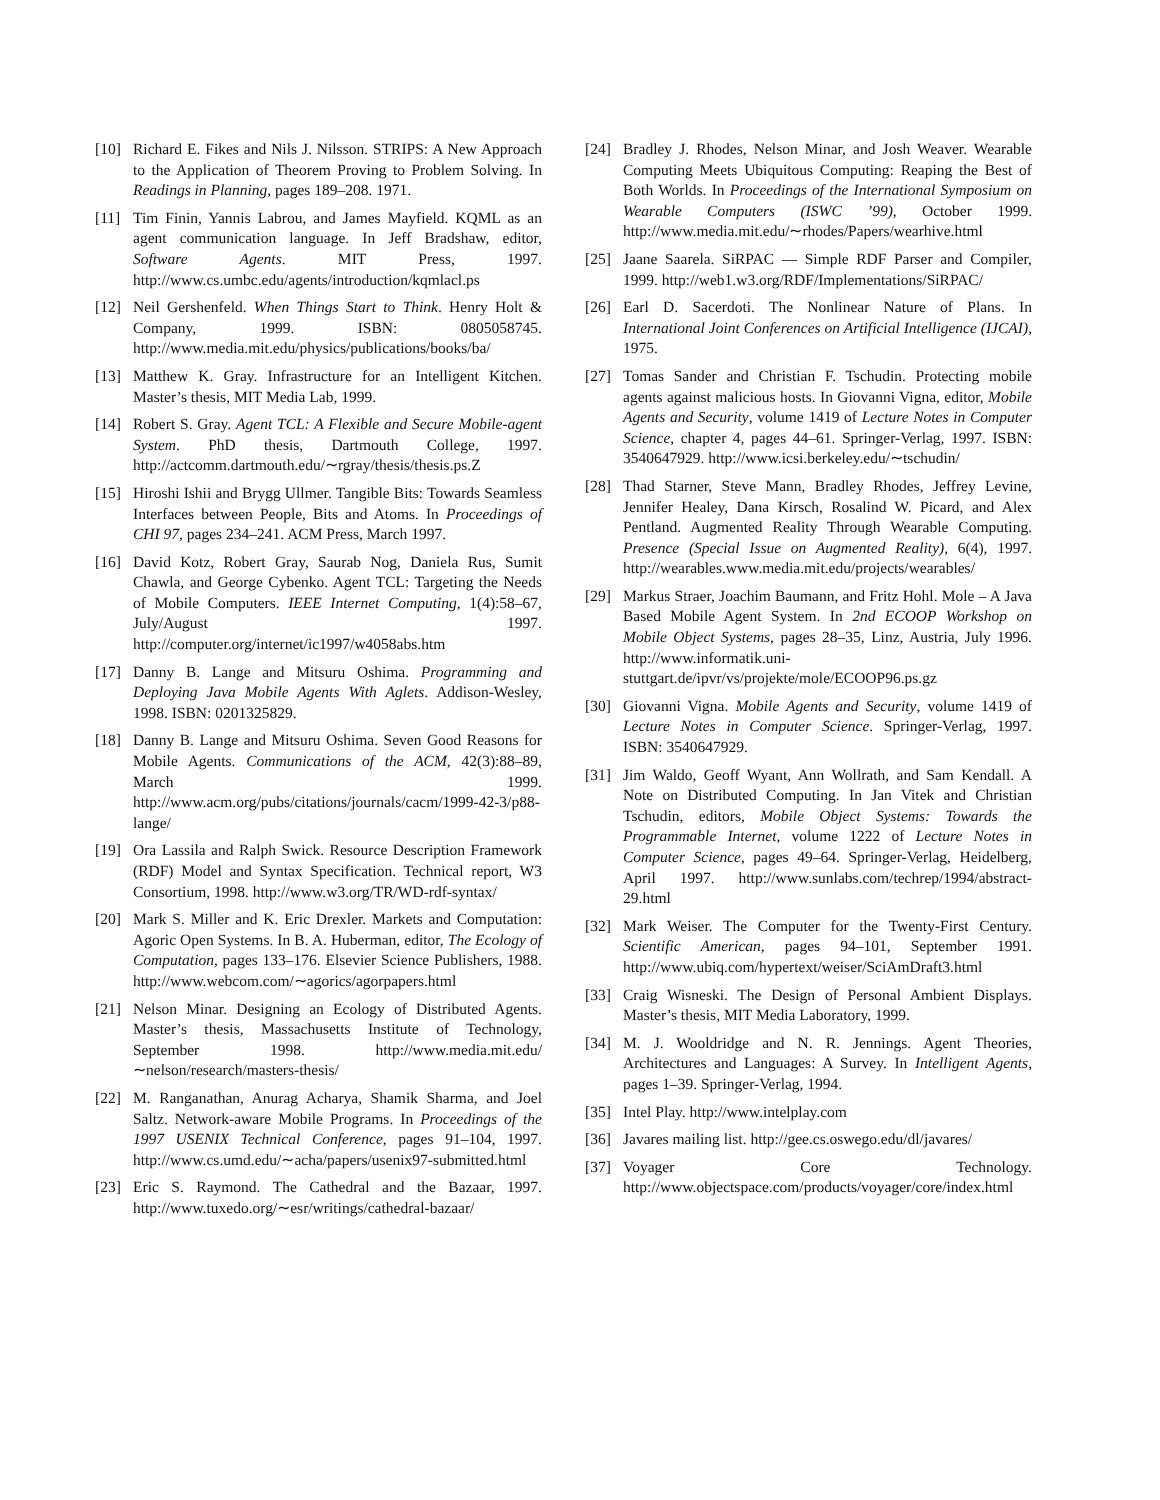[10] Richard E. Fikes and Nils J. Nilsson. STRIPS: A New Approach to the Application of Theorem Proving to Problem Solving. In Readings in Planning, pages 189–208. 1971.
[11] Tim Finin, Yannis Labrou, and James Mayfield. KQML as an agent communication language. In Jeff Bradshaw, editor, Software Agents. MIT Press, 1997. http://www.cs.umbc.edu/agents/introduction/kqmlacl.ps
[12] Neil Gershenfeld. When Things Start to Think. Henry Holt & Company, 1999. ISBN: 0805058745. http://www.media.mit.edu/physics/publications/books/ba/
[13] Matthew K. Gray. Infrastructure for an Intelligent Kitchen. Master’s thesis, MIT Media Lab, 1999.
[14] Robert S. Gray. Agent TCL: A Flexible and Secure Mobile-agent System. PhD thesis, Dartmouth College, 1997. http://actcomm.dartmouth.edu/∼rgray/thesis/thesis.ps.Z
[15] Hiroshi Ishii and Brygg Ullmer. Tangible Bits: Towards Seamless Interfaces between People, Bits and Atoms. In Proceedings of CHI 97, pages 234–241. ACM Press, March 1997.
[16] David Kotz, Robert Gray, Saurab Nog, Daniela Rus, Sumit Chawla, and George Cybenko. Agent TCL: Targeting the Needs of Mobile Computers. IEEE Internet Computing, 1(4):58–67, July/August 1997. http://computer.org/internet/ic1997/w4058abs.htm
[17] Danny B. Lange and Mitsuru Oshima. Programming and Deploying Java Mobile Agents With Aglets. Addison-Wesley, 1998. ISBN: 0201325829.
[18] Danny B. Lange and Mitsuru Oshima. Seven Good Reasons for Mobile Agents. Communications of the ACM, 42(3):88–89, March 1999. http://www.acm.org/pubs/citations/journals/cacm/1999-42-3/p88-lange/
[19] Ora Lassila and Ralph Swick. Resource Description Framework (RDF) Model and Syntax Specification. Technical report, W3 Consortium, 1998. http://www.w3.org/TR/WD-rdf-syntax/
[20] Mark S. Miller and K. Eric Drexler. Markets and Computation: Agoric Open Systems. In B. A. Huberman, editor, The Ecology of Computation, pages 133–176. Elsevier Science Publishers, 1988. http://www.webcom.com/∼agorics/agorpapers.html
[21] Nelson Minar. Designing an Ecology of Distributed Agents. Master’s thesis, Massachusetts Institute of Technology, September 1998. http://www.media.mit.edu/∼nelson/research/masters-thesis/
[22] M. Ranganathan, Anurag Acharya, Shamik Sharma, and Joel Saltz. Network-aware Mobile Programs. In Proceedings of the 1997 USENIX Technical Conference, pages 91–104, 1997. http://www.cs.umd.edu/∼acha/papers/usenix97-submitted.html
[23] Eric S. Raymond. The Cathedral and the Bazaar, 1997. http://www.tuxedo.org/∼esr/writings/cathedral-bazaar/
[24] Bradley J. Rhodes, Nelson Minar, and Josh Weaver. Wearable Computing Meets Ubiquitous Computing: Reaping the Best of Both Worlds. In Proceedings of the International Symposium on Wearable Computers (ISWC ’99), October 1999. http://www.media.mit.edu/∼rhodes/Papers/wearhive.html
[25] Jaane Saarela. SiRPAC — Simple RDF Parser and Compiler, 1999. http://web1.w3.org/RDF/Implementations/SiRPAC/
[26] Earl D. Sacerdoti. The Nonlinear Nature of Plans. In International Joint Conferences on Artificial Intelligence (IJCAI), 1975.
[27] Tomas Sander and Christian F. Tschudin. Protecting mobile agents against malicious hosts. In Giovanni Vigna, editor, Mobile Agents and Security, volume 1419 of Lecture Notes in Computer Science, chapter 4, pages 44–61. Springer-Verlag, 1997. ISBN: 3540647929. http://www.icsi.berkeley.edu/∼tschudin/
[28] Thad Starner, Steve Mann, Bradley Rhodes, Jeffrey Levine, Jennifer Healey, Dana Kirsch, Rosalind W. Picard, and Alex Pentland. Augmented Reality Through Wearable Computing. Presence (Special Issue on Augmented Reality), 6(4), 1997. http://wearables.www.media.mit.edu/projects/wearables/
[29] Markus Straer, Joachim Baumann, and Fritz Hohl. Mole – A Java Based Mobile Agent System. In 2nd ECOOP Workshop on Mobile Object Systems, pages 28–35, Linz, Austria, July 1996. http://www.informatik.uni-stuttgart.de/ipvr/vs/projekte/mole/ECOOP96.ps.gz
[30] Giovanni Vigna. Mobile Agents and Security, volume 1419 of Lecture Notes in Computer Science. Springer-Verlag, 1997. ISBN: 3540647929.
[31] Jim Waldo, Geoff Wyant, Ann Wollrath, and Sam Kendall. A Note on Distributed Computing. In Jan Vitek and Christian Tschudin, editors, Mobile Object Systems: Towards the Programmable Internet, volume 1222 of Lecture Notes in Computer Science, pages 49–64. Springer-Verlag, Heidelberg, April 1997. http://www.sunlabs.com/techrep/1994/abstract-29.html
[32] Mark Weiser. The Computer for the Twenty-First Century. Scientific American, pages 94–101, September 1991. http://www.ubiq.com/hypertext/weiser/SciAmDraft3.html
[33] Craig Wisneski. The Design of Personal Ambient Displays. Master’s thesis, MIT Media Laboratory, 1999.
[34] M. J. Wooldridge and N. R. Jennings. Agent Theories, Architectures and Languages: A Survey. In Intelligent Agents, pages 1–39. Springer-Verlag, 1994.
[35] Intel Play. http://www.intelplay.com
[36] Javares mailing list. http://gee.cs.oswego.edu/dl/javares/
[37] Voyager Core Technology. http://www.objectspace.com/products/voyager/core/index.html